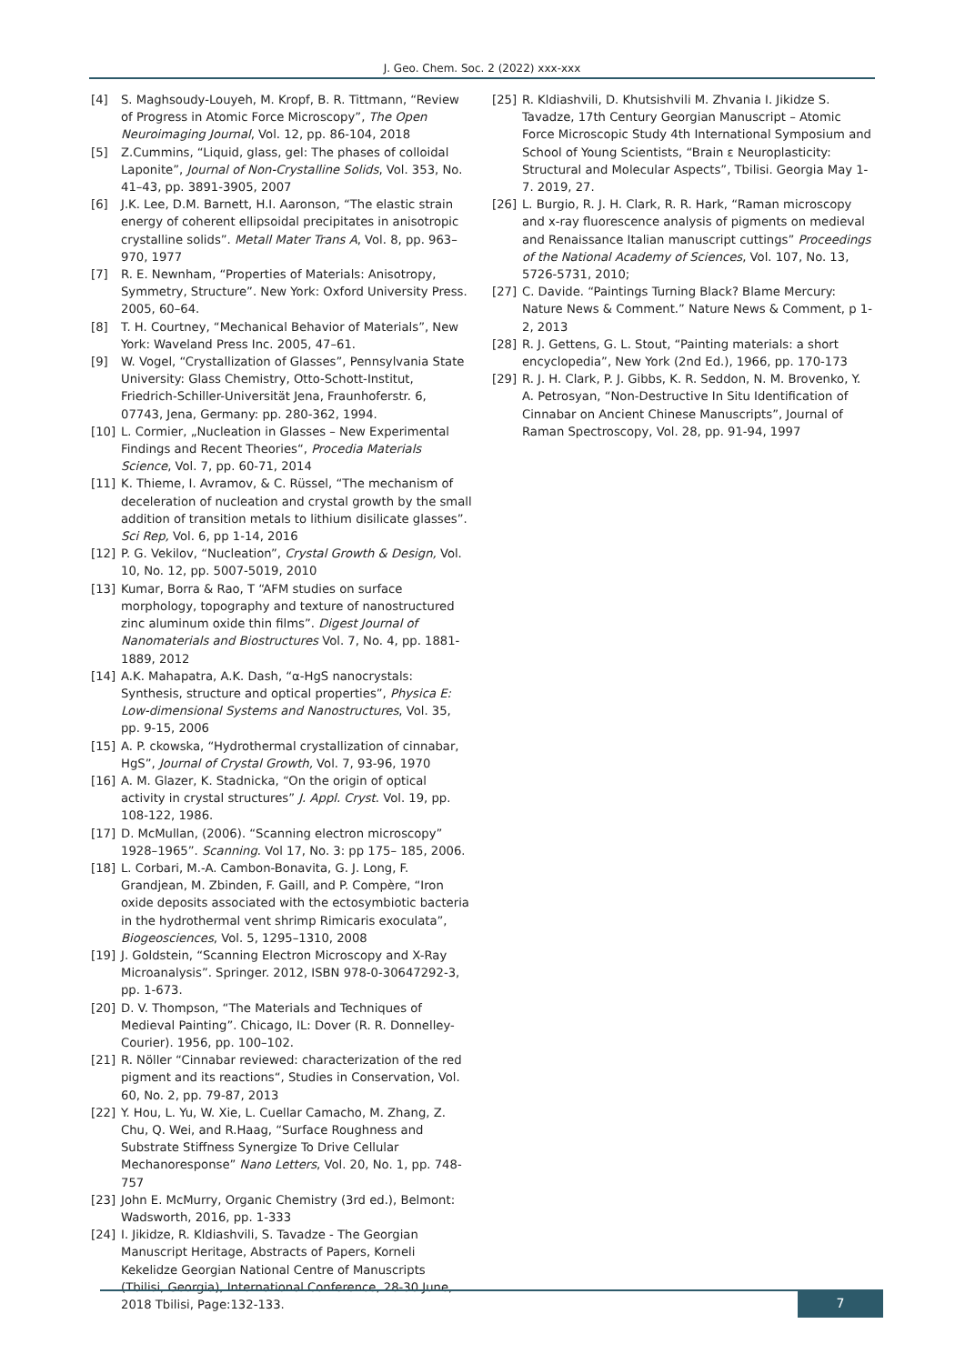J. Geo. Chem. Soc. 2 (2022) xxx-xxx
[4] S. Maghsoudy-Louyeh, M. Kropf, B. R. Tittmann, “Review of Progress in Atomic Force Microscopy”, The Open Neuroimaging Journal, Vol. 12, pp. 86-104, 2018
[5] Z.Cummins, “Liquid, glass, gel: The phases of colloidal Laponite”, Journal of Non-Crystalline Solids, Vol. 353, No. 41–43, pp. 3891-3905, 2007
[6] J.K. Lee, D.M. Barnett, H.I. Aaronson, “The elastic strain energy of coherent ellipsoidal precipitates in anisotropic crystalline solids”. Metall Mater Trans A, Vol. 8, pp. 963–970, 1977
[7] R. E. Newnham, “Properties of Materials: Anisotropy, Symmetry, Structure”. New York: Oxford University Press. 2005, 60–64.
[8] T. H. Courtney, “Mechanical Behavior of Materials”, New York: Waveland Press Inc. 2005, 47–61.
[9] W. Vogel, “Crystallization of Glasses”, Pennsylvania State University: Glass Chemistry, Otto-Schott-Institut, Friedrich-Schiller-Universität Jena, Fraunhoferstr. 6, 07743, Jena, Germany: pp. 280-362, 1994.
[10] L. Cormier, „Nucleation in Glasses – New Experimental Findings and Recent Theories“, Procedia Materials Science, Vol. 7, pp. 60-71, 2014
[11] K. Thieme, I. Avramov, & C. Rüssel, “The mechanism of deceleration of nucleation and crystal growth by the small addition of transition metals to lithium disilicate glasses”. Sci Rep, Vol. 6, pp 1-14, 2016
[12] P. G. Vekilov, “Nucleation”, Crystal Growth & Design, Vol. 10, No. 12, pp. 5007-5019, 2010
[13] Kumar, Borra & Rao, T “AFM studies on surface morphology, topography and texture of nanostructured zinc aluminum oxide thin films”. Digest Journal of Nanomaterials and Biostructures Vol. 7, No. 4, pp. 1881-1889, 2012
[14] A.K. Mahapatra, A.K. Dash, “α-HgS nanocrystals: Synthesis, structure and optical properties”, Physica E: Low-dimensional Systems and Nanostructures, Vol. 35, pp. 9-15, 2006
[15] A. P. ckowska, “Hydrothermal crystallization of cinnabar, HgS”, Journal of Crystal Growth, Vol. 7, 93-96, 1970
[16] A. M. Glazer, K. Stadnicka, “On the origin of optical activity in crystal structures” J. Appl. Cryst. Vol. 19, pp. 108-122, 1986.
[17] D. McMullan, (2006). “Scanning electron microscopy” 1928–1965”. Scanning. Vol 17, No. 3: pp 175– 185, 2006.
[18] L. Corbari, M.-A. Cambon-Bonavita, G. J. Long, F. Grandjean, M. Zbinden, F. Gaill, and P. Compère, “Iron oxide deposits associated with the ectosymbiotic bacteria in the hydrothermal vent shrimp Rimicaris exoculata”, Biogeosciences, Vol. 5, 1295–1310, 2008
[19] J. Goldstein, “Scanning Electron Microscopy and X-Ray Microanalysis”. Springer. 2012, ISBN 978-0-30647292-3, pp. 1-673.
[20] D. V. Thompson, “The Materials and Techniques of Medieval Painting”. Chicago, IL: Dover (R. R. Donnelley-Courier). 1956, pp. 100–102.
[21] R. Nöller “Cinnabar reviewed: characterization of the red pigment and its reactions“, Studies in Conservation, Vol. 60, No. 2, pp. 79-87, 2013
[22] Y. Hou, L. Yu, W. Xie, L. Cuellar Camacho, M. Zhang, Z. Chu, Q. Wei, and R.Haag, “Surface Roughness and Substrate Stiffness Synergize To Drive Cellular Mechanoresponse” Nano Letters, Vol. 20, No. 1, pp. 748-757
[23] John E. McMurry, Organic Chemistry (3rd ed.), Belmont: Wadsworth, 2016, pp. 1-333
[24] I. Jikidze, R. Kldiashvili, S. Tavadze - The Georgian Manuscript Heritage, Abstracts of Papers, Korneli Kekelidze Georgian National Centre of Manuscripts (Tbilisi, Georgia), International Conference, 28-30 June, 2018 Tbilisi, Page:132-133.
[25] R. Kldiashvili, D. Khutsishvili M. Zhvania I. Jikidze S. Tavadze, 17th Century Georgian Manuscript – Atomic Force Microscopic Study 4th International Symposium and School of Young Scientists, “Brain ε Neuroplasticity: Structural and Molecular Aspects”, Tbilisi. Georgia May 1-7. 2019, 27.
[26] L. Burgio, R. J. H. Clark, R. R. Hark, “Raman microscopy and x-ray fluorescence analysis of pigments on medieval and Renaissance Italian manuscript cuttings” Proceedings of the National Academy of Sciences, Vol. 107, No. 13, 5726-5731, 2010;
[27] C. Davide. “Paintings Turning Black? Blame Mercury: Nature News & Comment.” Nature News & Comment, p 1-2, 2013
[28] R. J. Gettens, G. L. Stout, “Painting materials: a short encyclopedia”, New York (2nd Ed.), 1966, pp. 170-173
[29] R. J. H. Clark, P. J. Gibbs, K. R. Seddon, N. M. Brovenko, Y. A. Petrosyan, “Non-Destructive In Situ Identification of Cinnabar on Ancient Chinese Manuscripts”, Journal of Raman Spectroscopy, Vol. 28, pp. 91-94, 1997
7